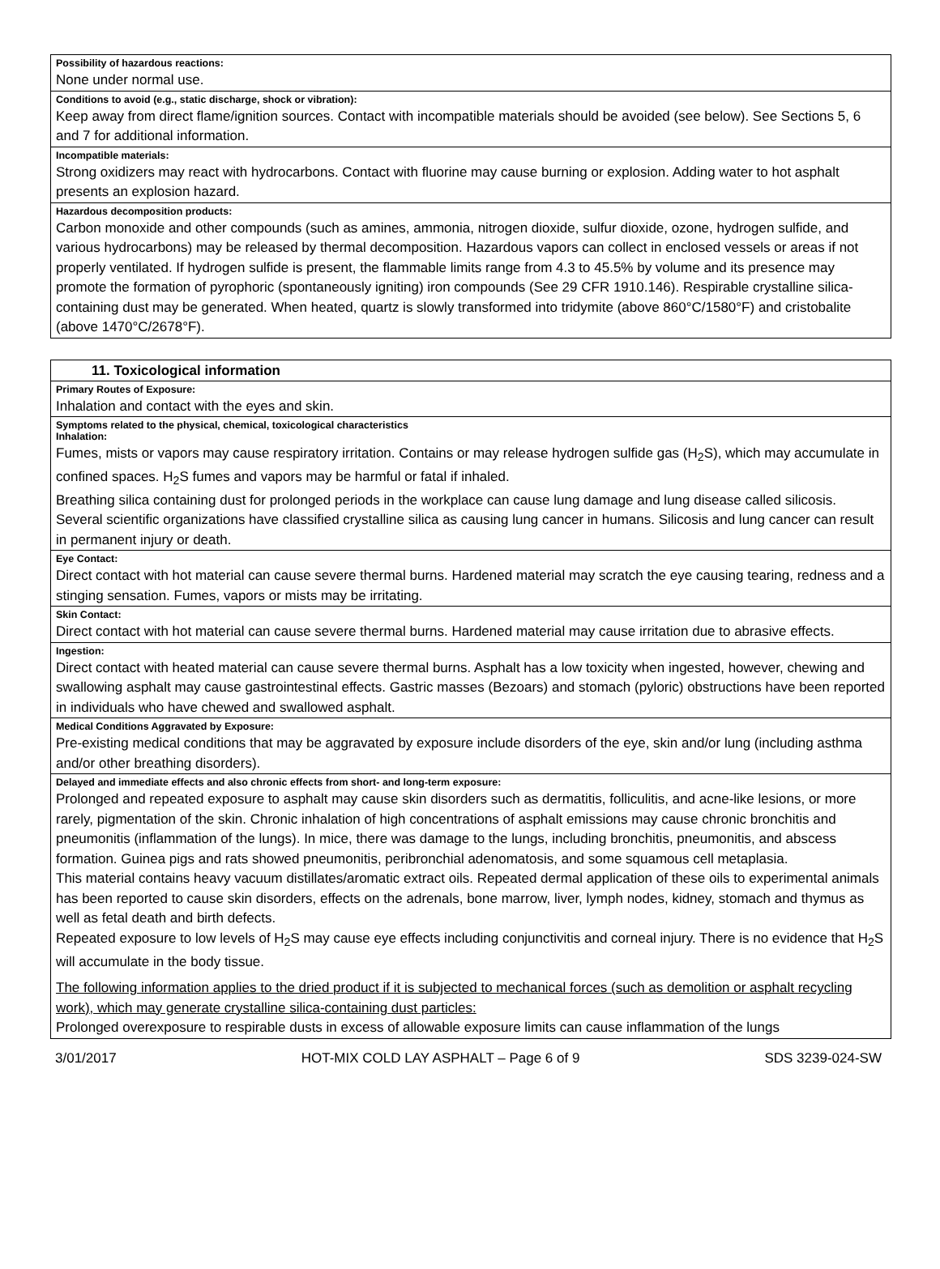Possibility of hazardous reactions:
None under normal use.
Conditions to avoid (e.g., static discharge, shock or vibration):
Keep away from direct flame/ignition sources. Contact with incompatible materials should be avoided (see below). See Sections 5, 6 and 7 for additional information.
Incompatible materials:
Strong oxidizers may react with hydrocarbons. Contact with fluorine may cause burning or explosion. Adding water to hot asphalt presents an explosion hazard.
Hazardous decomposition products:
Carbon monoxide and other compounds (such as amines, ammonia, nitrogen dioxide, sulfur dioxide, ozone, hydrogen sulfide, and various hydrocarbons) may be released by thermal decomposition. Hazardous vapors can collect in enclosed vessels or areas if not properly ventilated. If hydrogen sulfide is present, the flammable limits range from 4.3 to 45.5% by volume and its presence may promote the formation of pyrophoric (spontaneously igniting) iron compounds (See 29 CFR 1910.146). Respirable crystalline silica-containing dust may be generated. When heated, quartz is slowly transformed into tridymite (above 860°C/1580°F) and cristobalite (above 1470°C/2678°F).
11. Toxicological information
Primary Routes of Exposure:
Inhalation and contact with the eyes and skin.
Symptoms related to the physical, chemical, toxicological characteristics
Inhalation:
Fumes, mists or vapors may cause respiratory irritation. Contains or may release hydrogen sulfide gas (H<sub>2</sub>S), which may accumulate in confined spaces. H<sub>2</sub>S fumes and vapors may be harmful or fatal if inhaled.
Breathing silica containing dust for prolonged periods in the workplace can cause lung damage and lung disease called silicosis. Several scientific organizations have classified crystalline silica as causing lung cancer in humans. Silicosis and lung cancer can result in permanent injury or death.
Eye Contact:
Direct contact with hot material can cause severe thermal burns. Hardened material may scratch the eye causing tearing, redness and a stinging sensation. Fumes, vapors or mists may be irritating.
Skin Contact:
Direct contact with hot material can cause severe thermal burns. Hardened material may cause irritation due to abrasive effects.
Ingestion:
Direct contact with heated material can cause severe thermal burns. Asphalt has a low toxicity when ingested, however, chewing and swallowing asphalt may cause gastrointestinal effects. Gastric masses (Bezoars) and stomach (pyloric) obstructions have been reported in individuals who have chewed and swallowed asphalt.
Medical Conditions Aggravated by Exposure:
Pre-existing medical conditions that may be aggravated by exposure include disorders of the eye, skin and/or lung (including asthma and/or other breathing disorders).
Delayed and immediate effects and also chronic effects from short- and long-term exposure:
Prolonged and repeated exposure to asphalt may cause skin disorders such as dermatitis, folliculitis, and acne-like lesions, or more rarely, pigmentation of the skin. Chronic inhalation of high concentrations of asphalt emissions may cause chronic bronchitis and pneumonitis (inflammation of the lungs). In mice, there was damage to the lungs, including bronchitis, pneumonitis, and abscess formation. Guinea pigs and rats showed pneumonitis, peribronchial adenomatosis, and some squamous cell metaplasia.
This material contains heavy vacuum distillates/aromatic extract oils. Repeated dermal application of these oils to experimental animals has been reported to cause skin disorders, effects on the adrenals, bone marrow, liver, lymph nodes, kidney, stomach and thymus as well as fetal death and birth defects.
Repeated exposure to low levels of H<sub>2</sub>S may cause eye effects including conjunctivitis and corneal injury. There is no evidence that H<sub>2</sub>S will accumulate in the body tissue.
The following information applies to the dried product if it is subjected to mechanical forces (such as demolition or asphalt recycling work), which may generate crystalline silica-containing dust particles:
Prolonged overexposure to respirable dusts in excess of allowable exposure limits can cause inflammation of the lungs
3/01/2017 HOT-MIX COLD LAY ASPHALT – Page 6 of 9 SDS 3239-024-SW